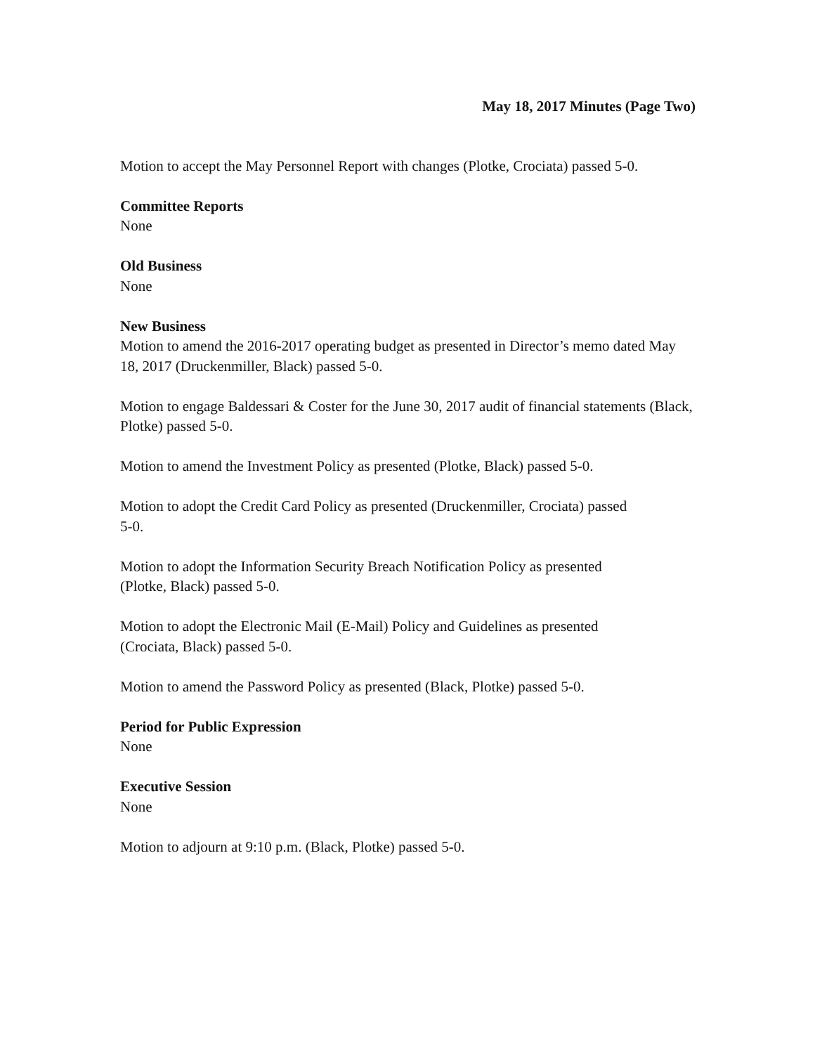May 18, 2017 Minutes (Page Two)
Motion to accept the May Personnel Report with changes (Plotke, Crociata) passed 5-0.
Committee Reports
None
Old Business
None
New Business
Motion to amend the 2016-2017 operating budget as presented in Director’s memo dated May 18, 2017 (Druckenmiller, Black) passed 5-0.
Motion to engage Baldessari & Coster for the June 30, 2017 audit of financial statements (Black, Plotke) passed 5-0.
Motion to amend the Investment Policy as presented (Plotke, Black) passed 5-0.
Motion to adopt the Credit Card Policy as presented (Druckenmiller, Crociata) passed
5-0.
Motion to adopt the Information Security Breach Notification Policy as presented
(Plotke, Black) passed 5-0.
Motion to adopt the Electronic Mail (E-Mail) Policy and Guidelines as presented
(Crociata, Black) passed 5-0.
Motion to amend the Password Policy as presented (Black, Plotke) passed 5-0.
Period for Public Expression
None
Executive Session
None
Motion to adjourn at 9:10 p.m. (Black, Plotke) passed 5-0.